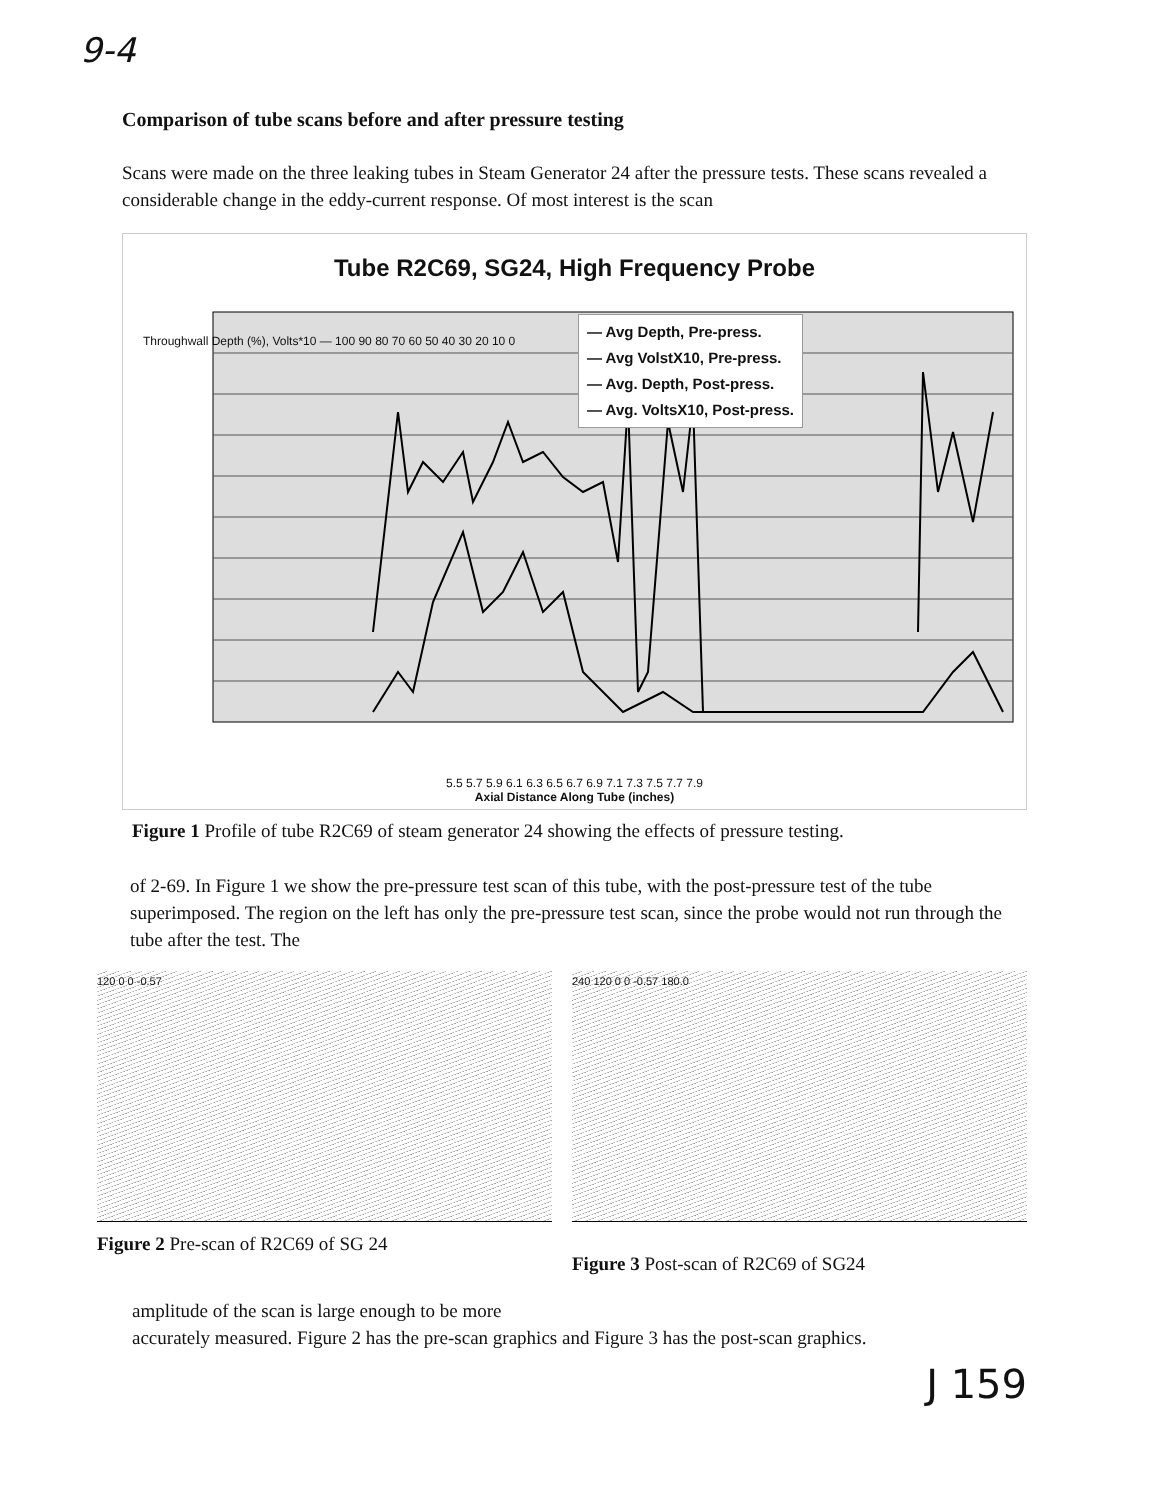9-4
Comparison of tube scans before and after pressure testing
Scans were made on the three leaking tubes in Steam Generator 24 after the pressure tests. These scans revealed a considerable change in the eddy-current response. Of most interest is the scan
Tube R2C69, SG24, High Frequency Probe
— Avg Depth, Pre-press.
— Avg VolstX10, Pre-press.
— Avg. Depth, Post-press.
— Avg. VoltsX10, Post-press.
5.5 5.7 5.9 6.1 6.3 6.5 6.7 6.9 7.1 7.3 7.5 7.7 7.9
Axial Distance Along Tube (inches)
Throughwall Depth (%), Volts*10 — 100 90 80 70 60 50 40 30 20 10 0
Figure 1 Profile of tube R2C69 of steam generator 24 showing the effects of pressure testing.
of 2-69. In Figure 1 we show the pre-pressure test scan of this tube, with the post-pressure test of the tube superimposed. The region on the left has only the pre-pressure test scan, since the probe would not run through the tube after the test. The
120 0 0 -0.57
Figure 2 Pre-scan of R2C69 of SG 24
240 120 0 0 -0.57 180.0
Figure 3 Post-scan of R2C69 of SG24
amplitude of the scan is large enough to be more
accurately measured. Figure 2 has the pre-scan graphics and Figure 3 has the post-scan graphics.
J 159